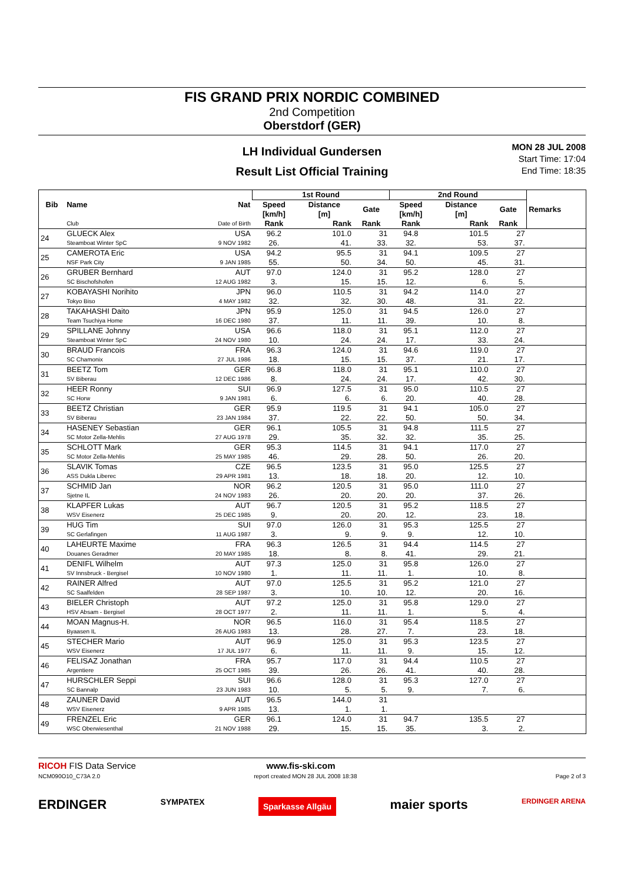FIS GRAND PRIX NORDIC COMBINED
2nd Competition
Oberstdorf (GER)
LH Individual Gundersen
Result List Official Training
MON 28 JUL 2008
Start Time: 17:04
End Time: 18:35
| Bib | Name | Nat | 1st Round | | | 2nd Round | | | Remarks |
| --- | --- | --- | --- | --- | --- | --- | --- | --- | --- |
| | | | Speed [km/h] | Distance [m] | Gate | Speed [km/h] | Distance [m] | Gate | |
| | Club | Date of Birth | Rank | Rank | Rank | Rank | Rank | Rank | |
| 24 | GLUECK Alex | USA | 96.2 | 101.0 | 31 | 94.8 | 101.5 | 27 | |
| | Steamboat Winter SpC | 9 NOV 1982 | 26. | 41. | 33. | 32. | 53. | 37. | |
| 25 | CAMEROTA Eric | USA | 94.2 | 95.5 | 31 | 94.1 | 109.5 | 27 | |
| | NSF Park City | 9 JAN 1985 | 55. | 50. | 34. | 50. | 45. | 31. | |
| 26 | GRUBER Bernhard | AUT | 97.0 | 124.0 | 31 | 95.2 | 128.0 | 27 | |
| | SC Bischofshofen | 12 AUG 1982 | 3. | 15. | 15. | 12. | 6. | 5. | |
| 27 | KOBAYASHI Norihito | JPN | 96.0 | 110.5 | 31 | 94.2 | 114.0 | 27 | |
| | Tokyo Biso | 4 MAY 1982 | 32. | 32. | 30. | 48. | 31. | 22. | |
| 28 | TAKAHASHI Daito | JPN | 95.9 | 125.0 | 31 | 94.5 | 126.0 | 27 | |
| | Team Tsuchiya Home | 16 DEC 1980 | 37. | 11. | 11. | 39. | 10. | 8. | |
| 29 | SPILLANE Johnny | USA | 96.6 | 118.0 | 31 | 95.1 | 112.0 | 27 | |
| | Steamboat Winter SpC | 24 NOV 1980 | 10. | 24. | 24. | 17. | 33. | 24. | |
| 30 | BRAUD Francois | FRA | 96.3 | 124.0 | 31 | 94.6 | 119.0 | 27 | |
| | SC Chamonix | 27 JUL 1986 | 18. | 15. | 15. | 37. | 21. | 17. | |
| 31 | BEETZ Tom | GER | 96.8 | 118.0 | 31 | 95.1 | 110.0 | 27 | |
| | SV Biberau | 12 DEC 1986 | 8. | 24. | 24. | 17. | 42. | 30. | |
| 32 | HEER Ronny | SUI | 96.9 | 127.5 | 31 | 95.0 | 110.5 | 27 | |
| | SC Horw | 9 JAN 1981 | 6. | 6. | 6. | 20. | 40. | 28. | |
| 33 | BEETZ Christian | GER | 95.9 | 119.5 | 31 | 94.1 | 105.0 | 27 | |
| | SV Biberau | 23 JAN 1984 | 37. | 22. | 22. | 50. | 50. | 34. | |
| 34 | HASENEY Sebastian | GER | 96.1 | 105.5 | 31 | 94.8 | 111.5 | 27 | |
| | SC Motor Zella-Mehlis | 27 AUG 1978 | 29. | 35. | 32. | 32. | 35. | 25. | |
| 35 | SCHLOTT Mark | GER | 95.3 | 114.5 | 31 | 94.1 | 117.0 | 27 | |
| | SC Motor Zella-Mehlis | 25 MAY 1985 | 46. | 29. | 28. | 50. | 26. | 20. | |
| 36 | SLAVIK Tomas | CZE | 96.5 | 123.5 | 31 | 95.0 | 125.5 | 27 | |
| | ASS Dukla Liberec | 29 APR 1981 | 13. | 18. | 18. | 20. | 12. | 10. | |
| 37 | SCHMID Jan | NOR | 96.2 | 120.5 | 31 | 95.0 | 111.0 | 27 | |
| | Sjetne IL | 24 NOV 1983 | 26. | 20. | 20. | 20. | 37. | 26. | |
| 38 | KLAPFER Lukas | AUT | 96.7 | 120.5 | 31 | 95.2 | 118.5 | 27 | |
| | WSV Eisenerz | 25 DEC 1985 | 9. | 20. | 20. | 12. | 23. | 18. | |
| 39 | HUG Tim | SUI | 97.0 | 126.0 | 31 | 95.3 | 125.5 | 27 | |
| | SC Gerlafingen | 11 AUG 1987 | 3. | 9. | 9. | 9. | 12. | 10. | |
| 40 | LAHEURTE Maxime | FRA | 96.3 | 126.5 | 31 | 94.4 | 114.5 | 27 | |
| | Douanes Geradmer | 20 MAY 1985 | 18. | 8. | 8. | 41. | 29. | 21. | |
| 41 | DENIFL Wilhelm | AUT | 97.3 | 125.0 | 31 | 95.8 | 126.0 | 27 | |
| | SV Innsbruck - Bergisel | 10 NOV 1980 | 1. | 11. | 11. | 1. | 10. | 8. | |
| 42 | RAINER Alfred | AUT | 97.0 | 125.5 | 31 | 95.2 | 121.0 | 27 | |
| | SC Saalfelden | 28 SEP 1987 | 3. | 10. | 10. | 12. | 20. | 16. | |
| 43 | BIELER Christoph | AUT | 97.2 | 125.0 | 31 | 95.8 | 129.0 | 27 | |
| | HSV Absam - Bergisel | 28 OCT 1977 | 2. | 11. | 11. | 1. | 5. | 4. | |
| 44 | MOAN Magnus-H. | NOR | 96.5 | 116.0 | 31 | 95.4 | 118.5 | 27 | |
| | Byaasen IL | 26 AUG 1983 | 13. | 28. | 27. | 7. | 23. | 18. | |
| 45 | STECHER Mario | AUT | 96.9 | 125.0 | 31 | 95.3 | 123.5 | 27 | |
| | WSV Eisenerz | 17 JUL 1977 | 6. | 11. | 11. | 9. | 15. | 12. | |
| 46 | FELISAZ Jonathan | FRA | 95.7 | 117.0 | 31 | 94.4 | 110.5 | 27 | |
| | Argentiere | 25 OCT 1985 | 39. | 26. | 26. | 41. | 40. | 28. | |
| 47 | HURSCHLER Seppi | SUI | 96.6 | 128.0 | 31 | 95.3 | 127.0 | 27 | |
| | SC Bannalp | 23 JUN 1983 | 10. | 5. | 5. | 9. | 7. | 6. | |
| 48 | ZAUNER David | AUT | 96.5 | 144.0 | 31 | | | | |
| | WSV Eisenerz | 9 APR 1985 | 13. | 1. | 1. | | | | |
| 49 | FRENZEL Eric | GER | 96.1 | 124.0 | 31 | 94.7 | 135.5 | 27 | |
| | WSC Oberwiesenthal | 21 NOV 1988 | 29. | 15. | 15. | 35. | 3. | 2. | |
RICOH FIS Data Service www.fis-ski.com
NCM090O10_C73A 2.0 report created MON 28 JUL 2008 18:38
Page 2 of 3
ERDINGER SYMPATEX Sparkasse Allgäu maier sports ERDINGER ARENA